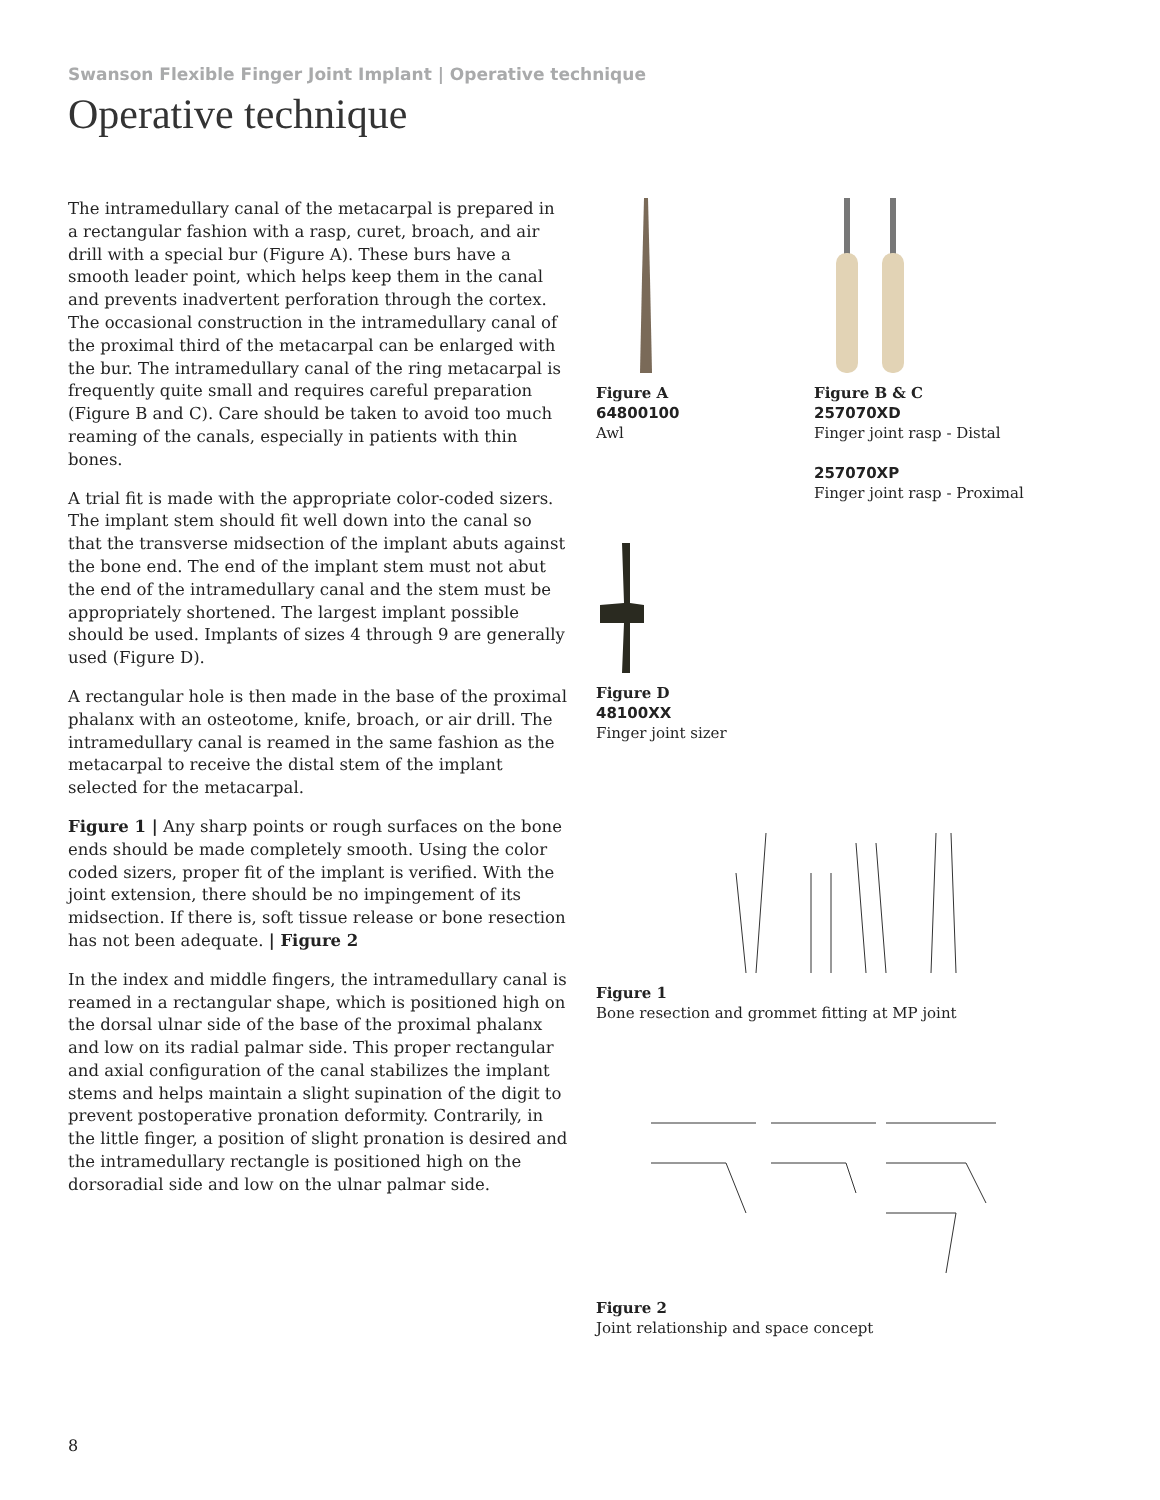Swanson Flexible Finger Joint Implant | Operative technique
Operative technique
The intramedullary canal of the metacarpal is prepared in a rectangular fashion with a rasp, curet, broach, and air drill with a special bur (Figure A). These burs have a smooth leader point, which helps keep them in the canal and prevents inadvertent perforation through the cortex. The occasional construction in the intramedullary canal of the proximal third of the metacarpal can be enlarged with the bur. The intramedullary canal of the ring metacarpal is frequently quite small and requires careful preparation (Figure B and C). Care should be taken to avoid too much reaming of the canals, especially in patients with thin bones.
A trial fit is made with the appropriate color-coded sizers. The implant stem should fit well down into the canal so that the transverse midsection of the implant abuts against the bone end. The end of the implant stem must not abut the end of the intramedullary canal and the stem must be appropriately shortened. The largest implant possible should be used. Implants of sizes 4 through 9 are generally used (Figure D).
A rectangular hole is then made in the base of the proximal phalanx with an osteotome, knife, broach, or air drill. The intramedullary canal is reamed in the same fashion as the metacarpal to receive the distal stem of the implant selected for the metacarpal.
Figure 1 | Any sharp points or rough surfaces on the bone ends should be made completely smooth. Using the color coded sizers, proper fit of the implant is verified. With the joint extension, there should be no impingement of its midsection. If there is, soft tissue release or bone resection has not been adequate. | Figure 2
In the index and middle fingers, the intramedullary canal is reamed in a rectangular shape, which is positioned high on the dorsal ulnar side of the base of the proximal phalanx and low on its radial palmar side. This proper rectangular and axial configuration of the canal stabilizes the implant stems and helps maintain a slight supination of the digit to prevent postoperative pronation deformity. Contrarily, in the little finger, a position of slight pronation is desired and the intramedullary rectangle is positioned high on the dorsoradial side and low on the ulnar palmar side.
Figure A
64800100
Awl
Figure B & C
257070XD
Finger joint rasp - Distal
257070XP
Finger joint rasp - Proximal
Figure D
48100XX
Finger joint sizer
Figure 1
Bone resection and grommet fitting at MP joint
Figure 2
Joint relationship and space concept
8